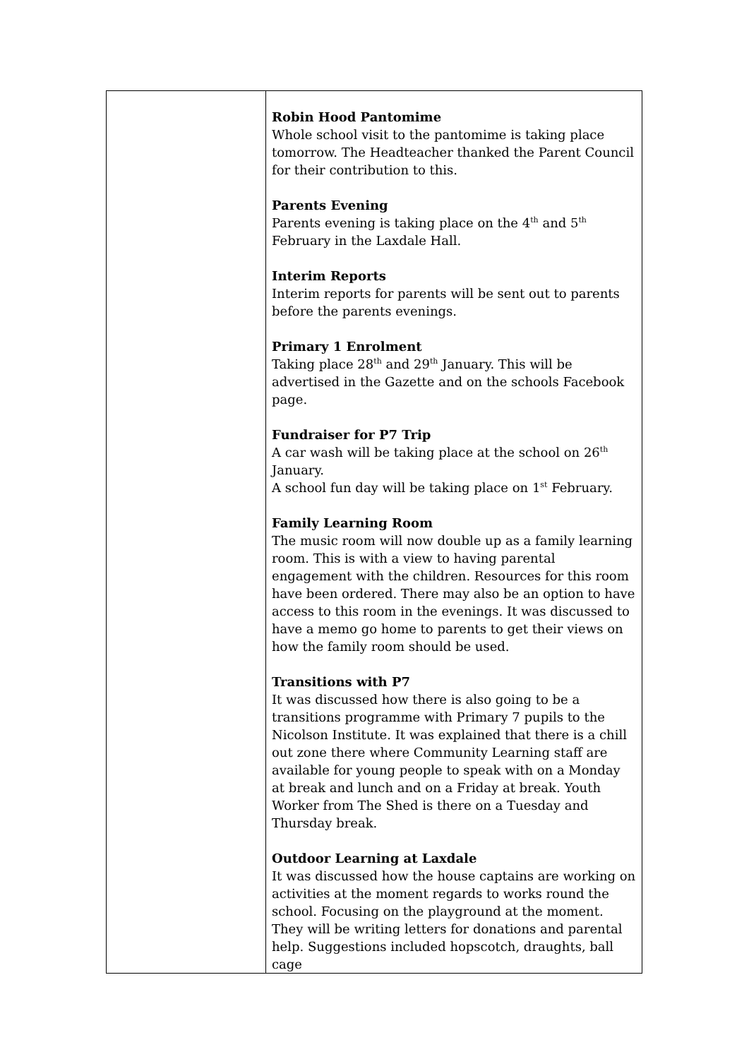| | Robin Hood Pantomime Whole school visit to the pantomime is taking place tomorrow. The Headteacher thanked the Parent Council for their contribution to this. Parents Evening Parents evening is taking place on the 4<sup>th</sup> and 5<sup>th</sup> February in the Laxdale Hall. Interim Reports Interim reports for parents will be sent out to parents before the parents evenings. Primary 1 Enrolment Taking place 28<sup>th</sup> and 29<sup>th</sup> January. This will be advertised in the Gazette and on the schools Facebook page. Fundraiser for P7 Trip A car wash will be taking place at the school on 26<sup>th</sup> January. A school fun day will be taking place on 1<sup>st</sup> February. Family Learning Room The music room will now double up as a family learning room. This is with a view to having parental engagement with the children. Resources for this room have been ordered. There may also be an option to have access to this room in the evenings. It was discussed to have a memo go home to parents to get their views on how the family room should be used. Transitions with P7 It was discussed how there is also going to be a transitions programme with Primary 7 pupils to the Nicolson Institute. It was explained that there is a chill out zone there where Community Learning staff are available for young people to speak with on a Monday at break and lunch and on a Friday at break. Youth Worker from The Shed is there on a Tuesday and Thursday break. Outdoor Learning at Laxdale It was discussed how the house captains are working on activities at the moment regards to works round the school. Focusing on the playground at the moment. They will be writing letters for donations and parental help. Suggestions included hopscotch, draughts, ball cage |